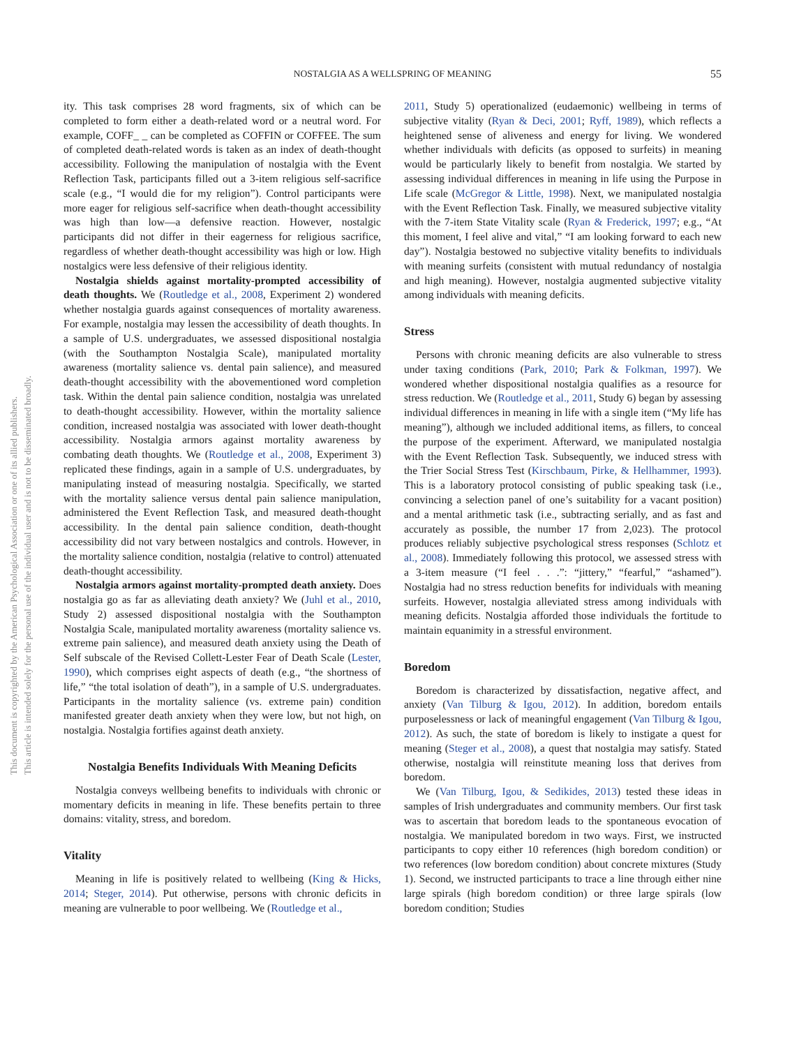NOSTALGIA AS A WELLSPRING OF MEANING 55
This document is copyrighted by the American Psychological Association or one of its allied publishers.
This article is intended solely for the personal use of the individual user and is not to be disseminated broadly.
ity. This task comprises 28 word fragments, six of which can be completed to form either a death-related word or a neutral word. For example, COFF_ _ can be completed as COFFIN or COFFEE. The sum of completed death-related words is taken as an index of death-thought accessibility. Following the manipulation of nostalgia with the Event Reflection Task, participants filled out a 3-item religious self-sacrifice scale (e.g., “I would die for my religion”). Control participants were more eager for religious self-sacrifice when death-thought accessibility was high than low—a defensive reaction. However, nostalgic participants did not differ in their eagerness for religious sacrifice, regardless of whether death-thought accessibility was high or low. High nostalgics were less defensive of their religious identity.
Nostalgia shields against mortality-prompted accessibility of death thoughts. We (Routledge et al., 2008, Experiment 2) wondered whether nostalgia guards against consequences of mortality awareness. For example, nostalgia may lessen the accessibility of death thoughts. In a sample of U.S. undergraduates, we assessed dispositional nostalgia (with the Southampton Nostalgia Scale), manipulated mortality awareness (mortality salience vs. dental pain salience), and measured death-thought accessibility with the abovementioned word completion task. Within the dental pain salience condition, nostalgia was unrelated to death-thought accessibility. However, within the mortality salience condition, increased nostalgia was associated with lower death-thought accessibility. Nostalgia armors against mortality awareness by combating death thoughts. We (Routledge et al., 2008, Experiment 3) replicated these findings, again in a sample of U.S. undergraduates, by manipulating instead of measuring nostalgia. Specifically, we started with the mortality salience versus dental pain salience manipulation, administered the Event Reflection Task, and measured death-thought accessibility. In the dental pain salience condition, death-thought accessibility did not vary between nostalgics and controls. However, in the mortality salience condition, nostalgia (relative to control) attenuated death-thought accessibility.
Nostalgia armors against mortality-prompted death anxiety. Does nostalgia go as far as alleviating death anxiety? We (Juhl et al., 2010, Study 2) assessed dispositional nostalgia with the Southampton Nostalgia Scale, manipulated mortality awareness (mortality salience vs. extreme pain salience), and measured death anxiety using the Death of Self subscale of the Revised Collett-Lester Fear of Death Scale (Lester, 1990), which comprises eight aspects of death (e.g., “the shortness of life,” “the total isolation of death”), in a sample of U.S. undergraduates. Participants in the mortality salience (vs. extreme pain) condition manifested greater death anxiety when they were low, but not high, on nostalgia. Nostalgia fortifies against death anxiety.
Nostalgia Benefits Individuals With Meaning Deficits
Nostalgia conveys wellbeing benefits to individuals with chronic or momentary deficits in meaning in life. These benefits pertain to three domains: vitality, stress, and boredom.
Vitality
Meaning in life is positively related to wellbeing (King & Hicks, 2014; Steger, 2014). Put otherwise, persons with chronic deficits in meaning are vulnerable to poor wellbeing. We (Routledge et al.,
2011, Study 5) operationalized (eudaemonic) wellbeing in terms of subjective vitality (Ryan & Deci, 2001; Ryff, 1989), which reflects a heightened sense of aliveness and energy for living. We wondered whether individuals with deficits (as opposed to surfeits) in meaning would be particularly likely to benefit from nostalgia. We started by assessing individual differences in meaning in life using the Purpose in Life scale (McGregor & Little, 1998). Next, we manipulated nostalgia with the Event Reflection Task. Finally, we measured subjective vitality with the 7-item State Vitality scale (Ryan & Frederick, 1997; e.g., “At this moment, I feel alive and vital,” “I am looking forward to each new day”). Nostalgia bestowed no subjective vitality benefits to individuals with meaning surfeits (consistent with mutual redundancy of nostalgia and high meaning). However, nostalgia augmented subjective vitality among individuals with meaning deficits.
Stress
Persons with chronic meaning deficits are also vulnerable to stress under taxing conditions (Park, 2010; Park & Folkman, 1997). We wondered whether dispositional nostalgia qualifies as a resource for stress reduction. We (Routledge et al., 2011, Study 6) began by assessing individual differences in meaning in life with a single item (“My life has meaning”), although we included additional items, as fillers, to conceal the purpose of the experiment. Afterward, we manipulated nostalgia with the Event Reflection Task. Subsequently, we induced stress with the Trier Social Stress Test (Kirschbaum, Pirke, & Hellhammer, 1993). This is a laboratory protocol consisting of public speaking task (i.e., convincing a selection panel of one’s suitability for a vacant position) and a mental arithmetic task (i.e., subtracting serially, and as fast and accurately as possible, the number 17 from 2,023). The protocol produces reliably subjective psychological stress responses (Schlotz et al., 2008). Immediately following this protocol, we assessed stress with a 3-item measure (“I feel . . .”: “jittery,” “fearful,” “ashamed”). Nostalgia had no stress reduction benefits for individuals with meaning surfeits. However, nostalgia alleviated stress among individuals with meaning deficits. Nostalgia afforded those individuals the fortitude to maintain equanimity in a stressful environment.
Boredom
Boredom is characterized by dissatisfaction, negative affect, and anxiety (Van Tilburg & Igou, 2012). In addition, boredom entails purposelessness or lack of meaningful engagement (Van Tilburg & Igou, 2012). As such, the state of boredom is likely to instigate a quest for meaning (Steger et al., 2008), a quest that nostalgia may satisfy. Stated otherwise, nostalgia will reinstitute meaning loss that derives from boredom.
We (Van Tilburg, Igou, & Sedikides, 2013) tested these ideas in samples of Irish undergraduates and community members. Our first task was to ascertain that boredom leads to the spontaneous evocation of nostalgia. We manipulated boredom in two ways. First, we instructed participants to copy either 10 references (high boredom condition) or two references (low boredom condition) about concrete mixtures (Study 1). Second, we instructed participants to trace a line through either nine large spirals (high boredom condition) or three large spirals (low boredom condition; Studies